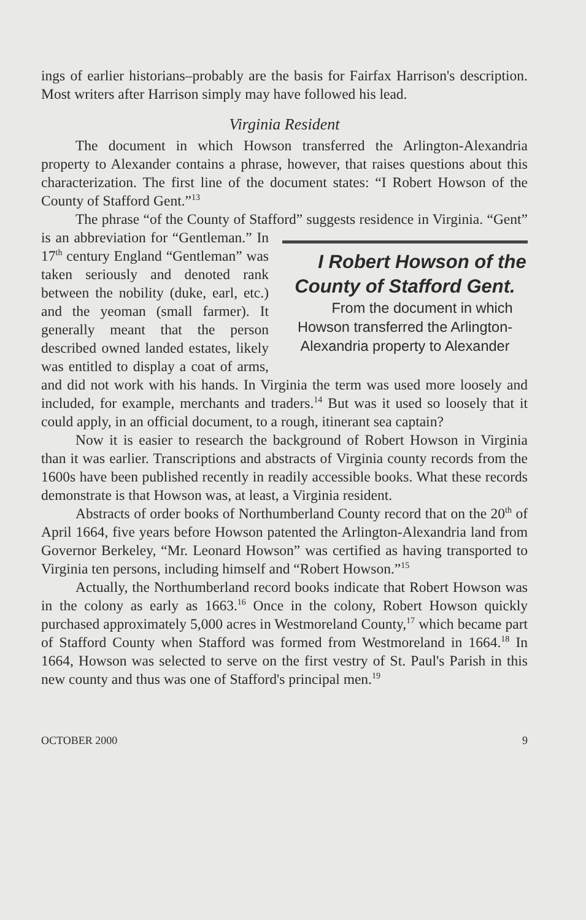ings of earlier historians–probably are the basis for Fairfax Harrison's description. Most writers after Harrison simply may have followed his lead.
Virginia Resident
The document in which Howson transferred the Arlington-Alexandria property to Alexander contains a phrase, however, that raises questions about this characterization. The first line of the document states: “I Robert Howson of the County of Stafford Gent.”<sup>13</sup>
The phrase “of the County of Stafford” suggests residence in Virginia. “Gent” is an abbreviation for I Robert Howson of the County of Stafford Gent.
From the document in which Howson transferred the Arlington-Alexandria property to Alexander “Gentleman.” In 17<sup>th</sup> century England “Gentleman” was taken seriously and denoted rank between the nobility (duke, earl, etc.) and the yeoman (small farmer). It generally meant that the person described owned landed estates, likely was entitled to display a coat of arms, and did not work with his hands. In Virginia the term was used more loosely and included, for example, merchants and traders.<sup>14</sup> But was it used so loosely that it could apply, in an official document, to a rough, itinerant sea captain?
Now it is easier to research the background of Robert Howson in Virginia than it was earlier. Transcriptions and abstracts of Virginia county records from the 1600s have been published recently in readily accessible books. What these records demonstrate is that Howson was, at least, a Virginia resident.
Abstracts of order books of Northumberland County record that on the 20<sup>th</sup> of April 1664, five years before Howson patented the Arlington-Alexandria land from Governor Berkeley, “Mr. Leonard Howson” was certified as having transported to Virginia ten persons, including himself and “Robert Howson.”<sup>15</sup>
Actually, the Northumberland record books indicate that Robert Howson was in the colony as early as 1663.<sup>16</sup> Once in the colony, Robert Howson quickly purchased approximately 5,000 acres in Westmoreland County,<sup>17</sup> which became part of Stafford County when Stafford was formed from Westmoreland in 1664.<sup>18</sup> In 1664, Howson was selected to serve on the first vestry of St. Paul's Parish in this new county and thus was one of Stafford's principal men.<sup>19</sup>
OCTOBER 2000 9